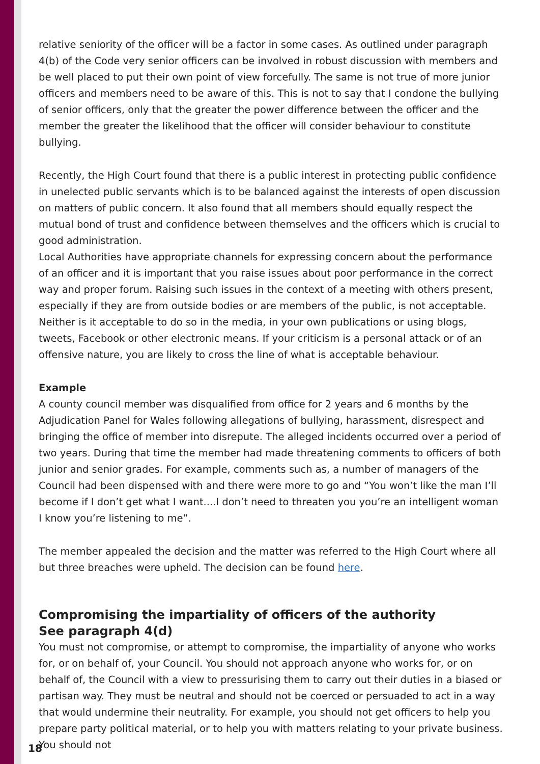relative seniority of the officer will be a factor in some cases. As outlined under paragraph 4(b) of the Code very senior officers can be involved in robust discussion with members and be well placed to put their own point of view forcefully. The same is not true of more junior officers and members need to be aware of this. This is not to say that I condone the bullying of senior officers, only that the greater the power difference between the officer and the member the greater the likelihood that the officer will consider behaviour to constitute bullying.
Recently, the High Court found that there is a public interest in protecting public confidence in unelected public servants which is to be balanced against the interests of open discussion on matters of public concern. It also found that all members should equally respect the mutual bond of trust and confidence between themselves and the officers which is crucial to good administration.
Local Authorities have appropriate channels for expressing concern about the performance of an officer and it is important that you raise issues about poor performance in the correct way and proper forum. Raising such issues in the context of a meeting with others present, especially if they are from outside bodies or are members of the public, is not acceptable. Neither is it acceptable to do so in the media, in your own publications or using blogs, tweets, Facebook or other electronic means. If your criticism is a personal attack or of an offensive nature, you are likely to cross the line of what is acceptable behaviour.
Example
A county council member was disqualified from office for 2 years and 6 months by the Adjudication Panel for Wales following allegations of bullying, harassment, disrespect and bringing the office of member into disrepute. The alleged incidents occurred over a period of two years. During that time the member had made threatening comments to officers of both junior and senior grades. For example, comments such as, a number of managers of the Council had been dispensed with and there were more to go and “You won’t like the man I’ll become if I don’t get what I want....I don’t need to threaten you you’re an intelligent woman I know you’re listening to me”.
The member appealed the decision and the matter was referred to the High Court where all but three breaches were upheld. The decision can be found here.
Compromising the impartiality of officers of the authority
See paragraph 4(d)
You must not compromise, or attempt to compromise, the impartiality of anyone who works for, or on behalf of, your Council. You should not approach anyone who works for, or on behalf of, the Council with a view to pressurising them to carry out their duties in a biased or partisan way. They must be neutral and should not be coerced or persuaded to act in a way that would undermine their neutrality. For example, you should not get officers to help you prepare party political material, or to help you with matters relating to your private business. You should not
18